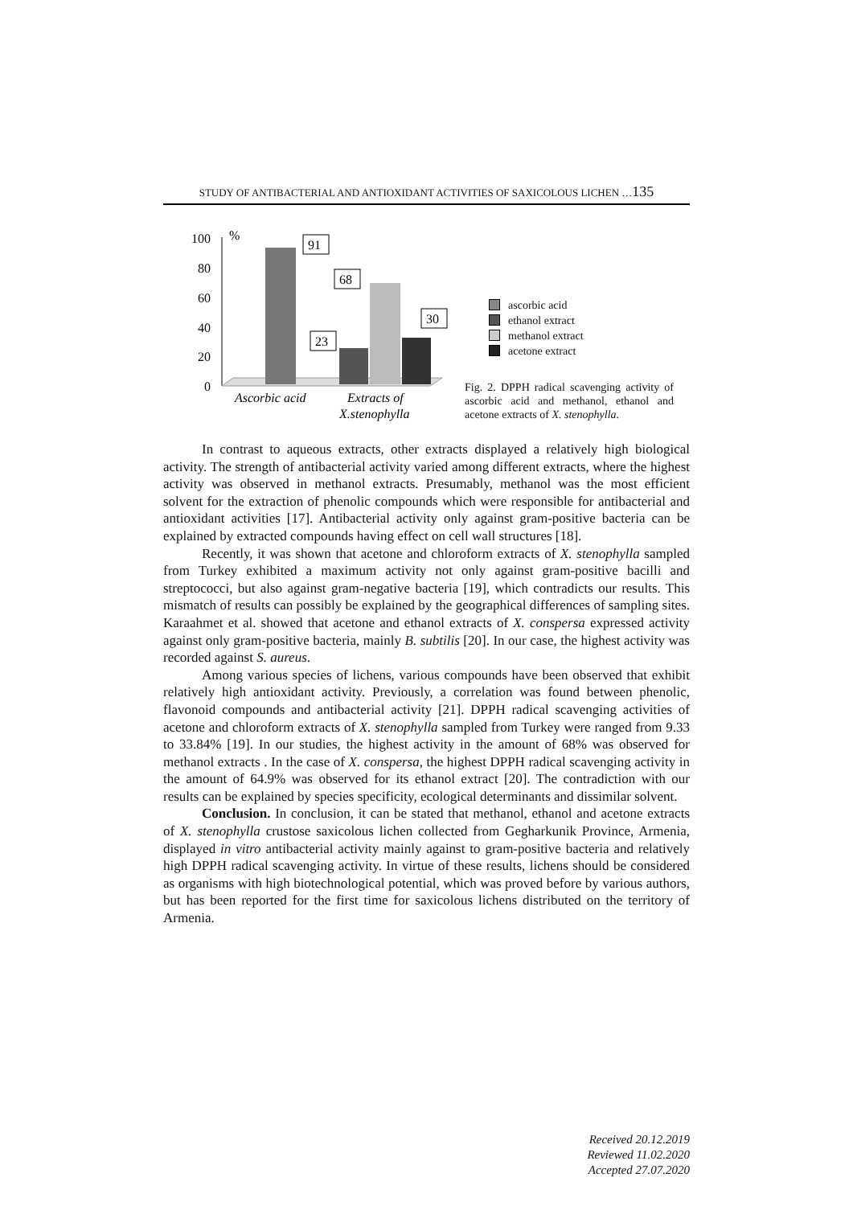STUDY OF ANTIBACTERIAL AND ANTIOXIDANT ACTIVITIES OF SAXICOLOUS LICHEN …135
100
%
80
60
40
20
0
91
68
23
30
Ascorbic acid
Extracts of
X.stenophylla
ascorbic acid
ethanol extract
methanol extract
acetone extract
Fig. 2. DPPH radical scavenging activity of ascorbic acid and methanol, ethanol and acetone extracts of X. stenophylla.
In contrast to aqueous extracts, other extracts displayed a relatively high biological activity. The strength of antibacterial activity varied among different extracts, where the highest activity was observed in methanol extracts. Presumably, methanol was the most efficient solvent for the extraction of phenolic compounds which were responsible for antibacterial and antioxidant activities [17]. Antibacterial activity only against gram-positive bacteria can be explained by extracted compounds having effect on cell wall structures [18].
Recently, it was shown that acetone and chloroform extracts of X. stenophylla sampled from Turkey exhibited a maximum activity not only against gram-positive bacilli and streptococci, but also against gram-negative bacteria [19], which contradicts our results. This mismatch of results can possibly be explained by the geographical differences of sampling sites. Karaahmet et al. showed that acetone and ethanol extracts of X. conspersa expressed activity against only gram-positive bacteria, mainly B. subtilis [20]. In our case, the highest activity was recorded against S. aureus.
Among various species of lichens, various compounds have been observed that exhibit relatively high antioxidant activity. Previously, a correlation was found between phenolic, flavonoid compounds and antibacterial activity [21]. DPPH radical scavenging activities of acetone and chloroform extracts of X. stenophylla sampled from Turkey were ranged from 9.33 to 33.84% [19]. In our studies, the highest activity in the amount of 68% was observed for methanol extracts . In the case of X. conspersa, the highest DPPH radical scavenging activity in the amount of 64.9% was observed for its ethanol extract [20]. The contradiction with our results can be explained by species specificity, ecological determinants and dissimilar solvent.
Conclusion. In conclusion, it can be stated that methanol, ethanol and acetone extracts of X. stenophylla crustose saxicolous lichen collected from Gegharkunik Province, Armenia, displayed in vitro antibacterial activity mainly against to gram-positive bacteria and relatively high DPPH radical scavenging activity. In virtue of these results, lichens should be considered as organisms with high biotechnological potential, which was proved before by various authors, but has been reported for the first time for saxicolous lichens distributed on the territory of Armenia.
Received 20.12.2019
Reviewed 11.02.2020
Accepted 27.07.2020